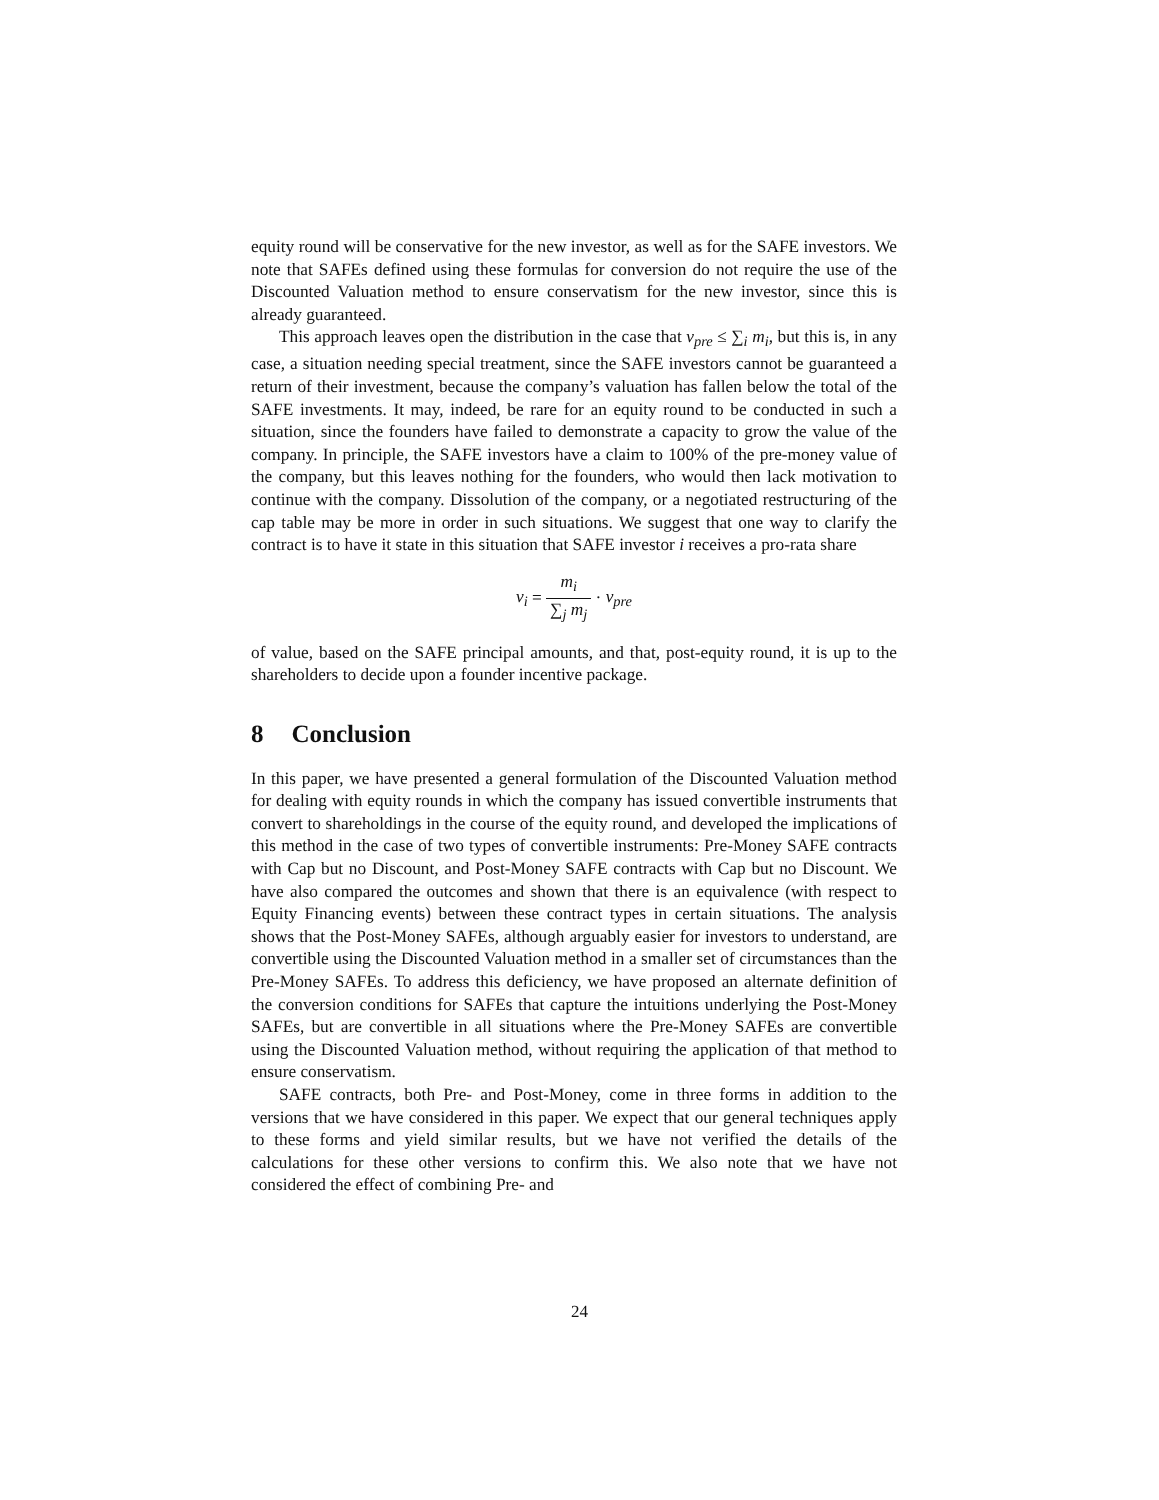equity round will be conservative for the new investor, as well as for the SAFE investors. We note that SAFEs defined using these formulas for conversion do not require the use of the Discounted Valuation method to ensure conservatism for the new investor, since this is already guaranteed.
This approach leaves open the distribution in the case that v<sub>pre</sub> ≤ ∑<sub>i</sub> m<sub>i</sub>, but this is, in any case, a situation needing special treatment, since the SAFE investors cannot be guaranteed a return of their investment, because the company’s valuation has fallen below the total of the SAFE investments. It may, indeed, be rare for an equity round to be conducted in such a situation, since the founders have failed to demonstrate a capacity to grow the value of the company. In principle, the SAFE investors have a claim to 100% of the pre-money value of the company, but this leaves nothing for the founders, who would then lack motivation to continue with the company. Dissolution of the company, or a negotiated restructuring of the cap table may be more in order in such situations. We suggest that one way to clarify the contract is to have it state in this situation that SAFE investor i receives a pro-rata share
v<sub>i</sub> = m<sub>i</sub> ∑<sub>j</sub> m<sub>j</sub> · v<sub>pre</sub>
of value, based on the SAFE principal amounts, and that, post-equity round, it is up to the shareholders to decide upon a founder incentive package.
8 Conclusion
In this paper, we have presented a general formulation of the Discounted Valuation method for dealing with equity rounds in which the company has issued convertible instruments that convert to shareholdings in the course of the equity round, and developed the implications of this method in the case of two types of convertible instruments: Pre-Money SAFE contracts with Cap but no Discount, and Post-Money SAFE contracts with Cap but no Discount. We have also compared the outcomes and shown that there is an equivalence (with respect to Equity Financing events) between these contract types in certain situations. The analysis shows that the Post-Money SAFEs, although arguably easier for investors to understand, are convertible using the Discounted Valuation method in a smaller set of circumstances than the Pre-Money SAFEs. To address this deficiency, we have proposed an alternate definition of the conversion conditions for SAFEs that capture the intuitions underlying the Post-Money SAFEs, but are convertible in all situations where the Pre-Money SAFEs are convertible using the Discounted Valuation method, without requiring the application of that method to ensure conservatism.
SAFE contracts, both Pre- and Post-Money, come in three forms in addition to the versions that we have considered in this paper. We expect that our general techniques apply to these forms and yield similar results, but we have not verified the details of the calculations for these other versions to confirm this. We also note that we have not considered the effect of combining Pre- and
24